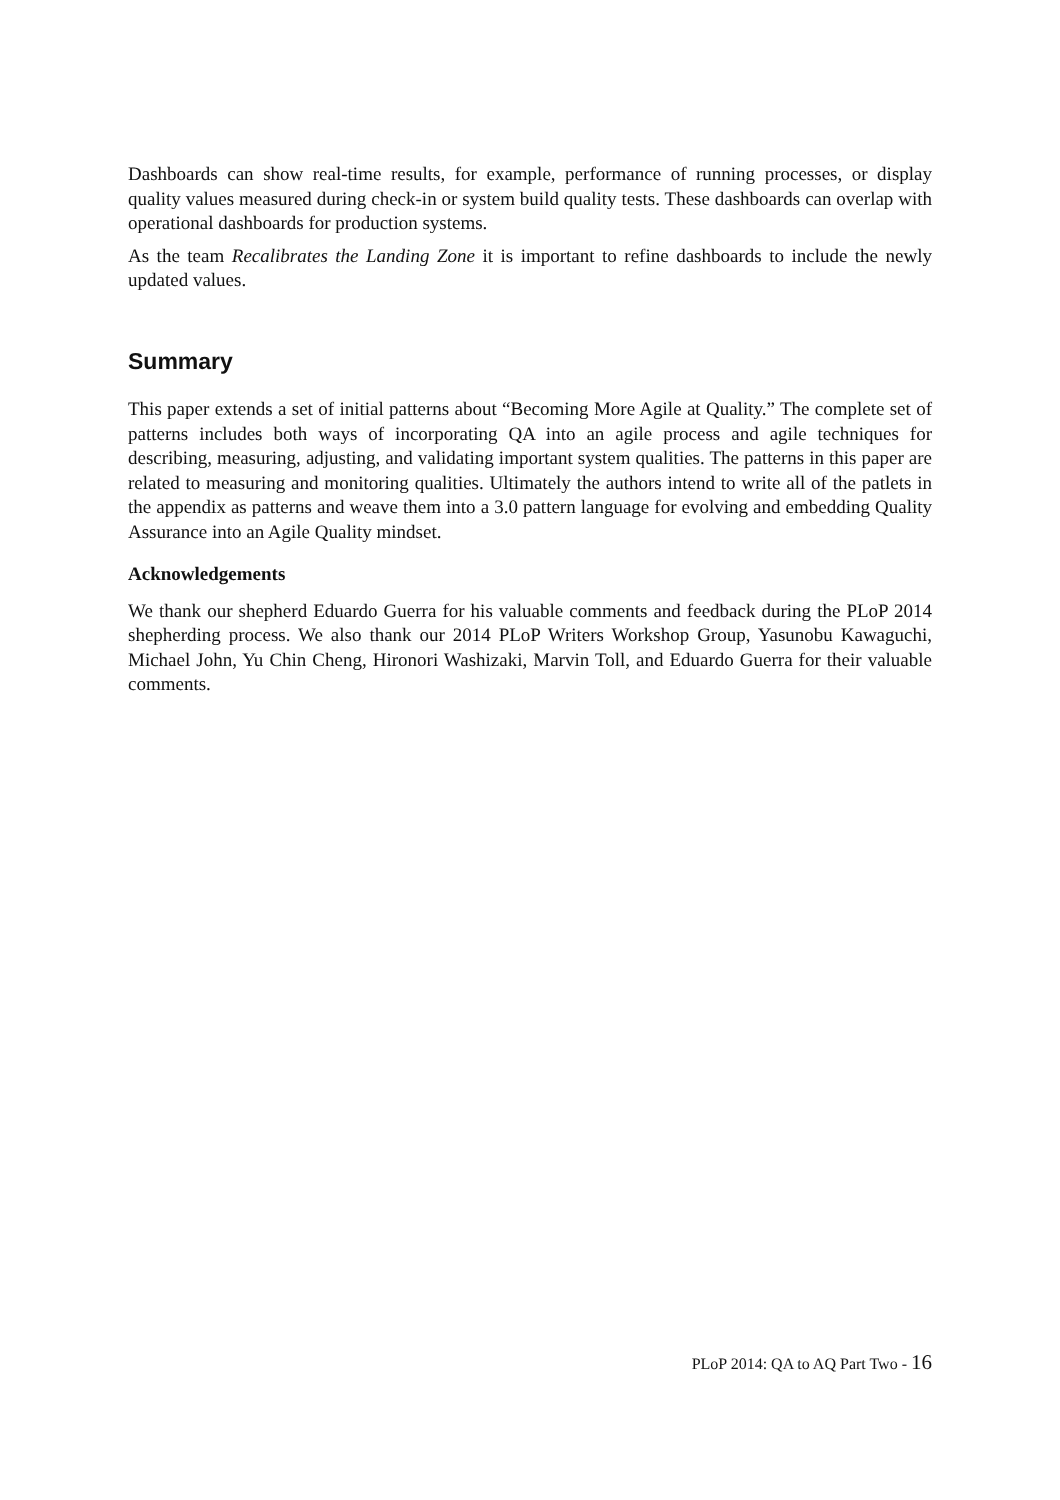Dashboards can show real-time results, for example, performance of running processes, or display quality values measured during check-in or system build quality tests. These dashboards can overlap with operational dashboards for production systems.
As the team Recalibrates the Landing Zone it is important to refine dashboards to include the newly updated values.
Summary
This paper extends a set of initial patterns about “Becoming More Agile at Quality.” The complete set of patterns includes both ways of incorporating QA into an agile process and agile techniques for describing, measuring, adjusting, and validating important system qualities. The patterns in this paper are related to measuring and monitoring qualities. Ultimately the authors intend to write all of the patlets in the appendix as patterns and weave them into a 3.0 pattern language for evolving and embedding Quality Assurance into an Agile Quality mindset.
Acknowledgements
We thank our shepherd Eduardo Guerra for his valuable comments and feedback during the PLoP 2014 shepherding process. We also thank our 2014 PLoP Writers Workshop Group, Yasunobu Kawaguchi, Michael John, Yu Chin Cheng, Hironori Washizaki, Marvin Toll, and Eduardo Guerra for their valuable comments.
PLoP 2014: QA to AQ Part Two - 16